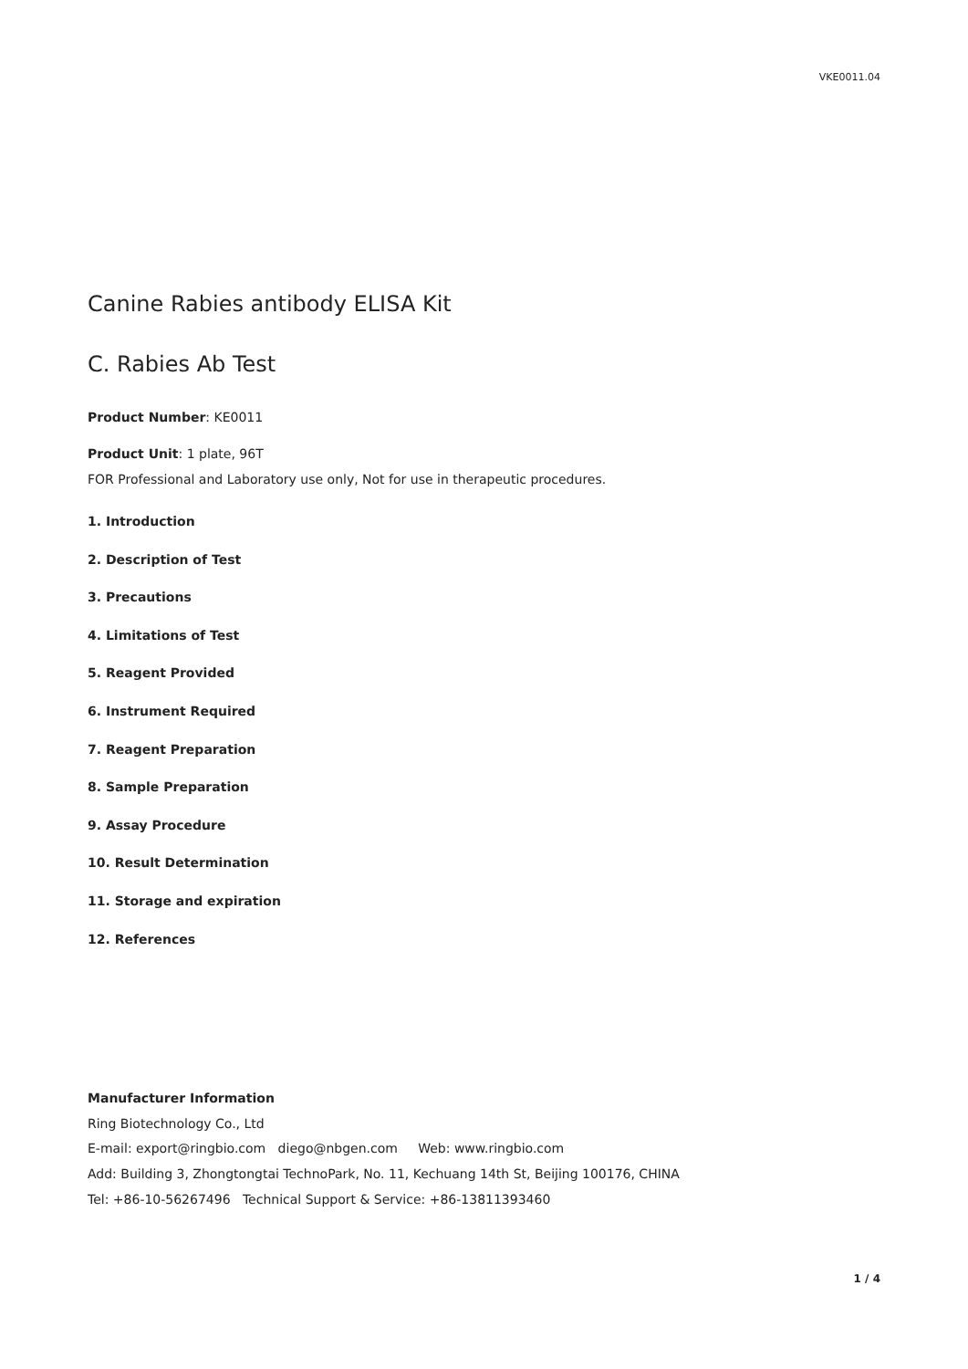VKE0011.04
Canine Rabies antibody ELISA Kit
C. Rabies Ab Test
Product Number: KE0011
Product Unit: 1 plate, 96T
FOR Professional and Laboratory use only, Not for use in therapeutic procedures.
1. Introduction
2. Description of Test
3. Precautions
4. Limitations of Test
5. Reagent Provided
6. Instrument Required
7. Reagent Preparation
8. Sample Preparation
9. Assay Procedure
10. Result Determination
11. Storage and expiration
12. References
Manufacturer Information
Ring Biotechnology Co., Ltd
E-mail: export@ringbio.com diego@nbgen.com Web: www.ringbio.com
Add: Building 3, Zhongtongtai TechnoPark, No. 11, Kechuang 14th St, Beijing 100176, CHINA
Tel: +86-10-56267496 Technical Support & Service: +86-13811393460
1 / 4